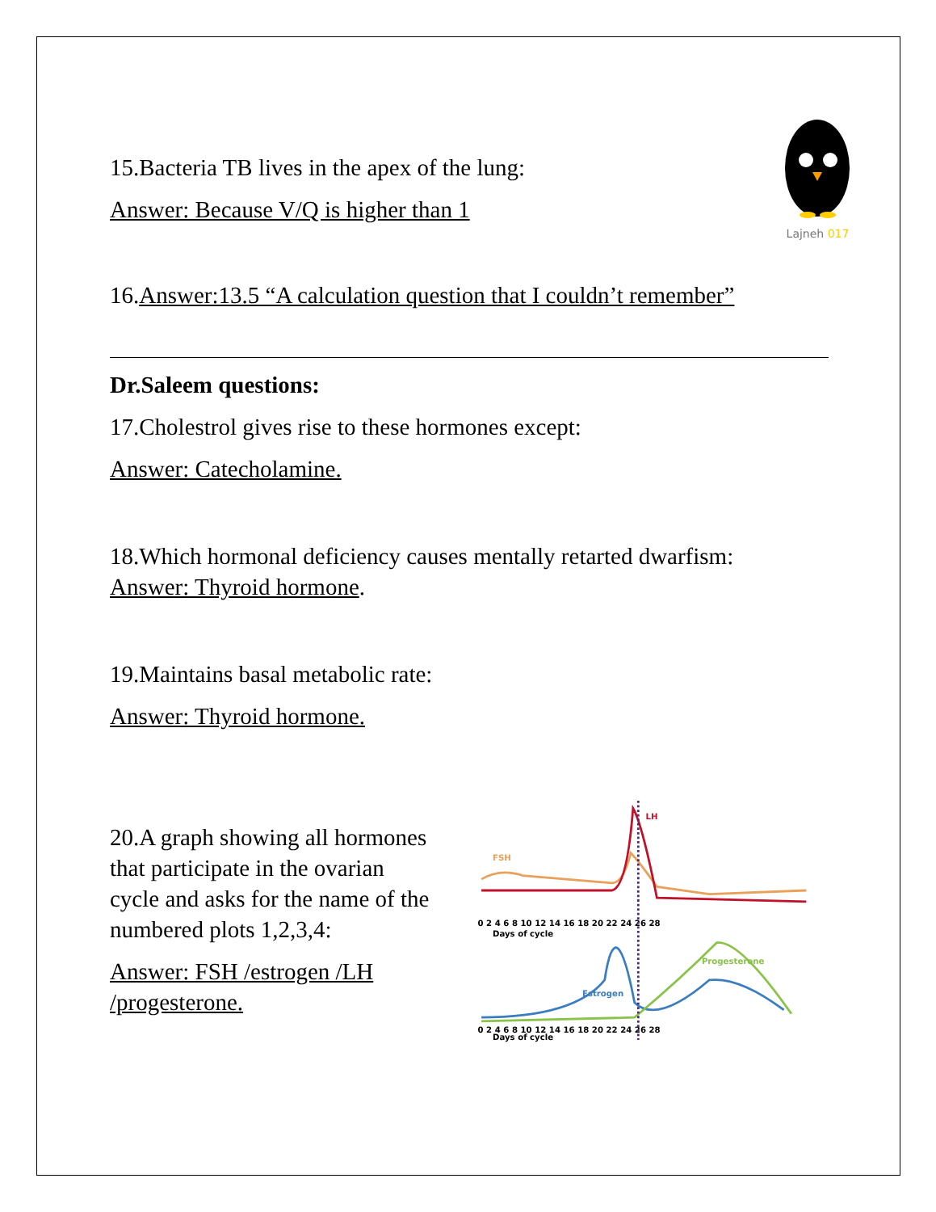Lajneh 017
15.Bacteria TB lives in the apex of the lung:
Answer: Because V/Q is higher than 1
16.Answer:13.5 “A calculation question that I couldn’t remember”
Dr.Saleem questions:
17.Cholestrol gives rise to these hormones except:
Answer: Catecholamine.
18.Which hormonal deficiency causes mentally retarted dwarfism:
Answer: Thyroid hormone.
19.Maintains basal metabolic rate:
Answer: Thyroid hormone.
20.A graph showing all hormones that participate in the ovarian cycle and asks for the name of the numbered plots 1,2,3,4:
Answer: FSH /estrogen /LH /progesterone.
LH
FSH
0 2 4 6 8 10 12 14 16 18 20 22 24 26 28
Days of cycle
Estrogen
Progesterone
0 2 4 6 8 10 12 14 16 18 20 22 24 26 28
Days of cycle